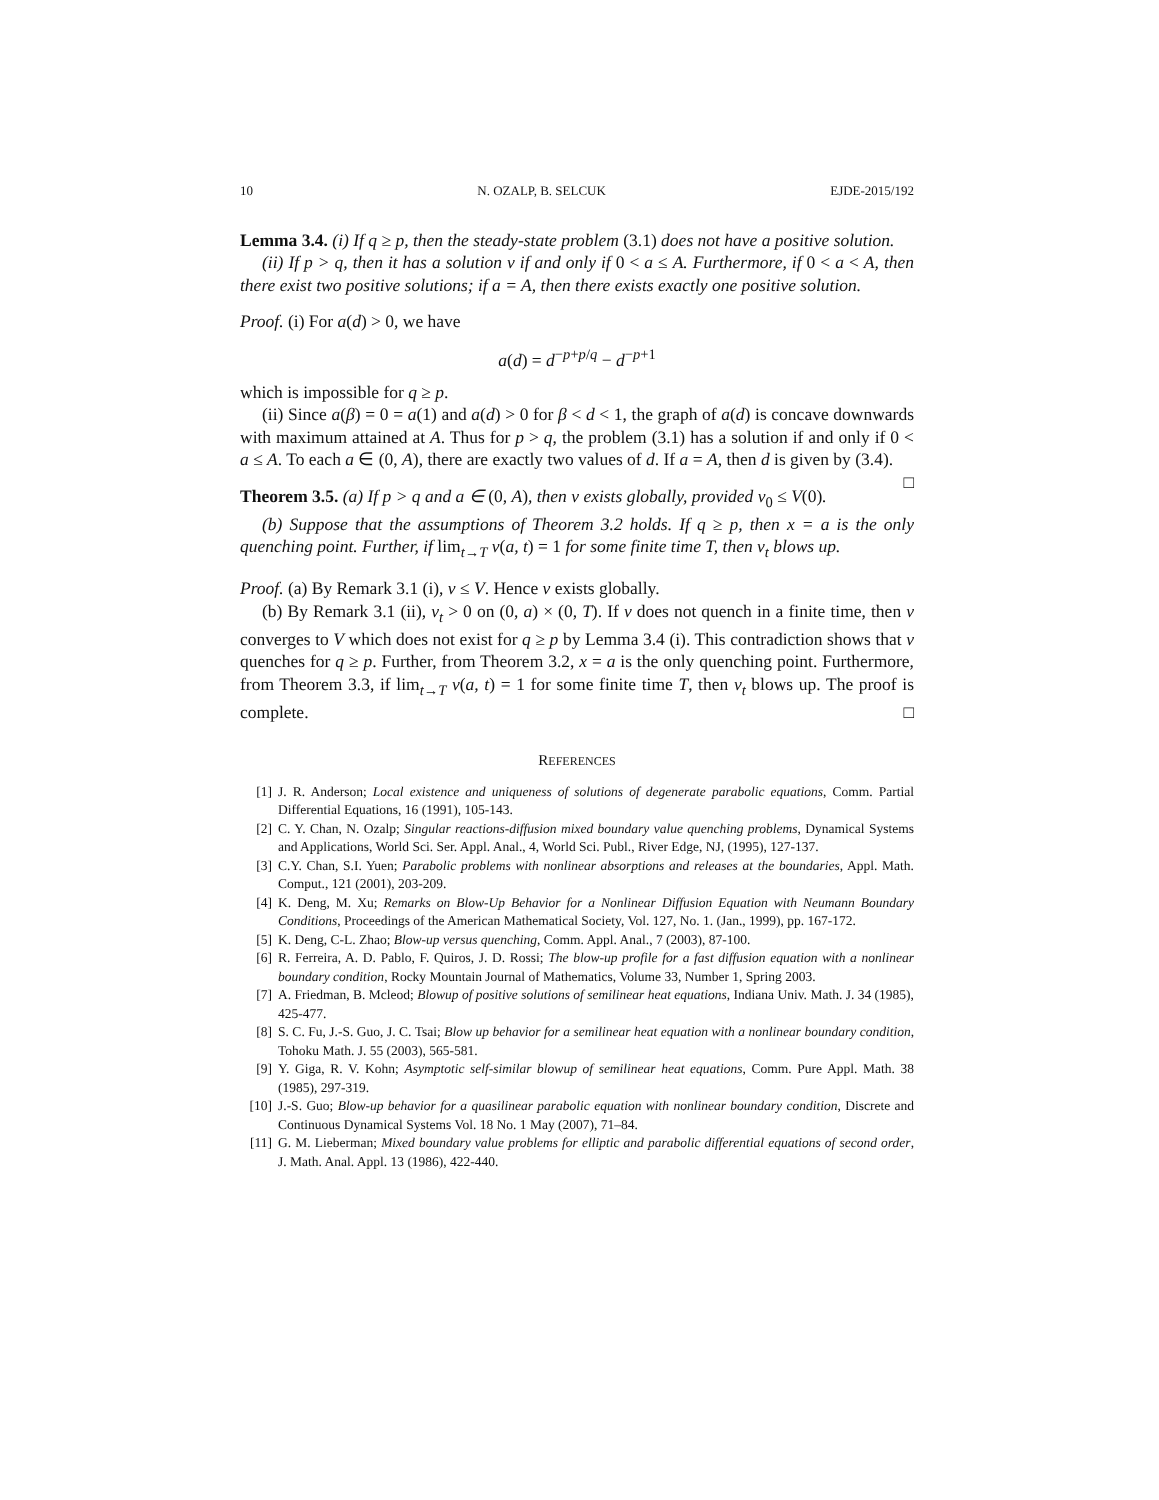10 N. OZALP, B. SELCUK EJDE-2015/192
Lemma 3.4. (i) If q ≥ p, then the steady-state problem (3.1) does not have a positive solution.
(ii) If p > q, then it has a solution v if and only if 0 < a ≤ A. Furthermore, if 0 < a < A, then there exist two positive solutions; if a = A, then there exists exactly one positive solution.
Proof. (i) For a(d) > 0, we have
a(d) = d<sup>−p+p/q</sup> − d<sup>−p+1</sup>
which is impossible for q ≥ p.
(ii) Since a(β) = 0 = a(1) and a(d) > 0 for β < d < 1, the graph of a(d) is concave downwards with maximum attained at A. Thus for p > q, the problem (3.1) has a solution if and only if 0 < a ≤ A. To each a ∈ (0, A), there are exactly two values of d. If a = A, then d is given by (3.4). □
Theorem 3.5. (a) If p > q and a ∈ (0, A), then v exists globally, provided v<sub>0</sub> ≤ V(0).
(b) Suppose that the assumptions of Theorem 3.2 holds. If q ≥ p, then x = a is the only quenching point. Further, if lim<sub>t→T</sub> v(a, t) = 1 for some finite time T, then v<sub>t</sub> blows up.
Proof. (a) By Remark 3.1 (i), v ≤ V. Hence v exists globally.
(b) By Remark 3.1 (ii), v<sub>t</sub> > 0 on (0, a) × (0, T). If v does not quench in a finite time, then v converges to V which does not exist for q ≥ p by Lemma 3.4 (i). This contradiction shows that v quenches for q ≥ p. Further, from Theorem 3.2, x = a is the only quenching point. Furthermore, from Theorem 3.3, if lim<sub>t→T</sub> v(a, t) = 1 for some finite time T, then v<sub>t</sub> blows up. The proof is complete. □
REFERENCES
[1] J. R. Anderson; Local existence and uniqueness of solutions of degenerate parabolic equations, Comm. Partial Differential Equations, 16 (1991), 105-143.
[2] C. Y. Chan, N. Ozalp; Singular reactions-diffusion mixed boundary value quenching problems, Dynamical Systems and Applications, World Sci. Ser. Appl. Anal., 4, World Sci. Publ., River Edge, NJ, (1995), 127-137.
[3] C.Y. Chan, S.I. Yuen; Parabolic problems with nonlinear absorptions and releases at the boundaries, Appl. Math. Comput., 121 (2001), 203-209.
[4] K. Deng, M. Xu; Remarks on Blow-Up Behavior for a Nonlinear Diffusion Equation with Neumann Boundary Conditions, Proceedings of the American Mathematical Society, Vol. 127, No. 1. (Jan., 1999), pp. 167-172.
[5] K. Deng, C-L. Zhao; Blow-up versus quenching, Comm. Appl. Anal., 7 (2003), 87-100.
[6] R. Ferreira, A. D. Pablo, F. Quiros, J. D. Rossi; The blow-up profile for a fast diffusion equation with a nonlinear boundary condition, Rocky Mountain Journal of Mathematics, Volume 33, Number 1, Spring 2003.
[7] A. Friedman, B. Mcleod; Blowup of positive solutions of semilinear heat equations, Indiana Univ. Math. J. 34 (1985), 425-477.
[8] S. C. Fu, J.-S. Guo, J. C. Tsai; Blow up behavior for a semilinear heat equation with a nonlinear boundary condition, Tohoku Math. J. 55 (2003), 565-581.
[9] Y. Giga, R. V. Kohn; Asymptotic self-similar blowup of semilinear heat equations, Comm. Pure Appl. Math. 38 (1985), 297-319.
[10] J.-S. Guo; Blow-up behavior for a quasilinear parabolic equation with nonlinear boundary condition, Discrete and Continuous Dynamical Systems Vol. 18 No. 1 May (2007), 71–84.
[11] G. M. Lieberman; Mixed boundary value problems for elliptic and parabolic differential equations of second order, J. Math. Anal. Appl. 13 (1986), 422-440.